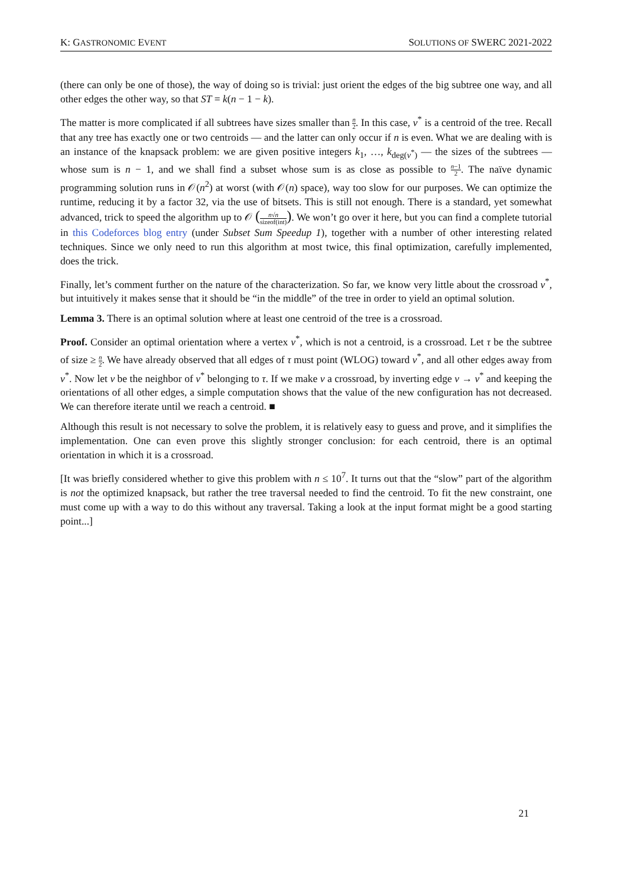K: GASTRONOMIC EVENT SOLUTIONS OF SWERC 2021-2022
(there can only be one of those), the way of doing so is trivial: just orient the edges of the big subtree one way, and all other edges the other way, so that ST = k(n − 1 − k).
The matter is more complicated if all subtrees have sizes smaller than n 2. In this case, v<sup>*</sup> is a centroid of the tree. Recall that any tree has exactly one or two centroids — and the latter can only occur if n is even. What we are dealing with is an instance of the knapsack problem: we are given positive integers k<sub>1</sub>, …, k<sub>deg(v<sup>*</sup>)</sub> — the sizes of the subtrees — whose sum is n − 1, and we shall find a subset whose sum is as close as possible to n−1 2. The naïve dynamic programming solution runs in 𝒪(n<sup>2</sup>) at worst (with 𝒪(n) space), way too slow for our purposes. We can optimize the runtime, reducing it by a factor 32, via the use of bitsets. This is still not enough. There is a standard, yet somewhat advanced, trick to speed the algorithm up to 𝒪 (n√n sizeof(int)). We won’t go over it here, but you can find a complete tutorial in this Codeforces blog entry (under Subset Sum Speedup 1), together with a number of other interesting related techniques. Since we only need to run this algorithm at most twice, this final optimization, carefully implemented, does the trick.
Finally, let’s comment further on the nature of the characterization. So far, we know very little about the crossroad v<sup>*</sup>, but intuitively it makes sense that it should be “in the middle” of the tree in order to yield an optimal solution.
Lemma 3. There is an optimal solution where at least one centroid of the tree is a crossroad.
Proof. Consider an optimal orientation where a vertex v<sup>*</sup>, which is not a centroid, is a crossroad. Let τ be the subtree of size ≥ n 2. We have already observed that all edges of τ must point (WLOG) toward v<sup>*</sup>, and all other edges away from v<sup>*</sup>. Now let v be the neighbor of v<sup>*</sup> belonging to τ. If we make v a crossroad, by inverting edge v → v<sup>*</sup> and keeping the orientations of all other edges, a simple computation shows that the value of the new configuration has not decreased. We can therefore iterate until we reach a centroid. ■
Although this result is not necessary to solve the problem, it is relatively easy to guess and prove, and it simplifies the implementation. One can even prove this slightly stronger conclusion: for each centroid, there is an optimal orientation in which it is a crossroad.
[It was briefly considered whether to give this problem with n ≤ 10<sup>7</sup>. It turns out that the “slow” part of the algorithm is not the optimized knapsack, but rather the tree traversal needed to find the centroid. To fit the new constraint, one must come up with a way to do this without any traversal. Taking a look at the input format might be a good starting point...]
21